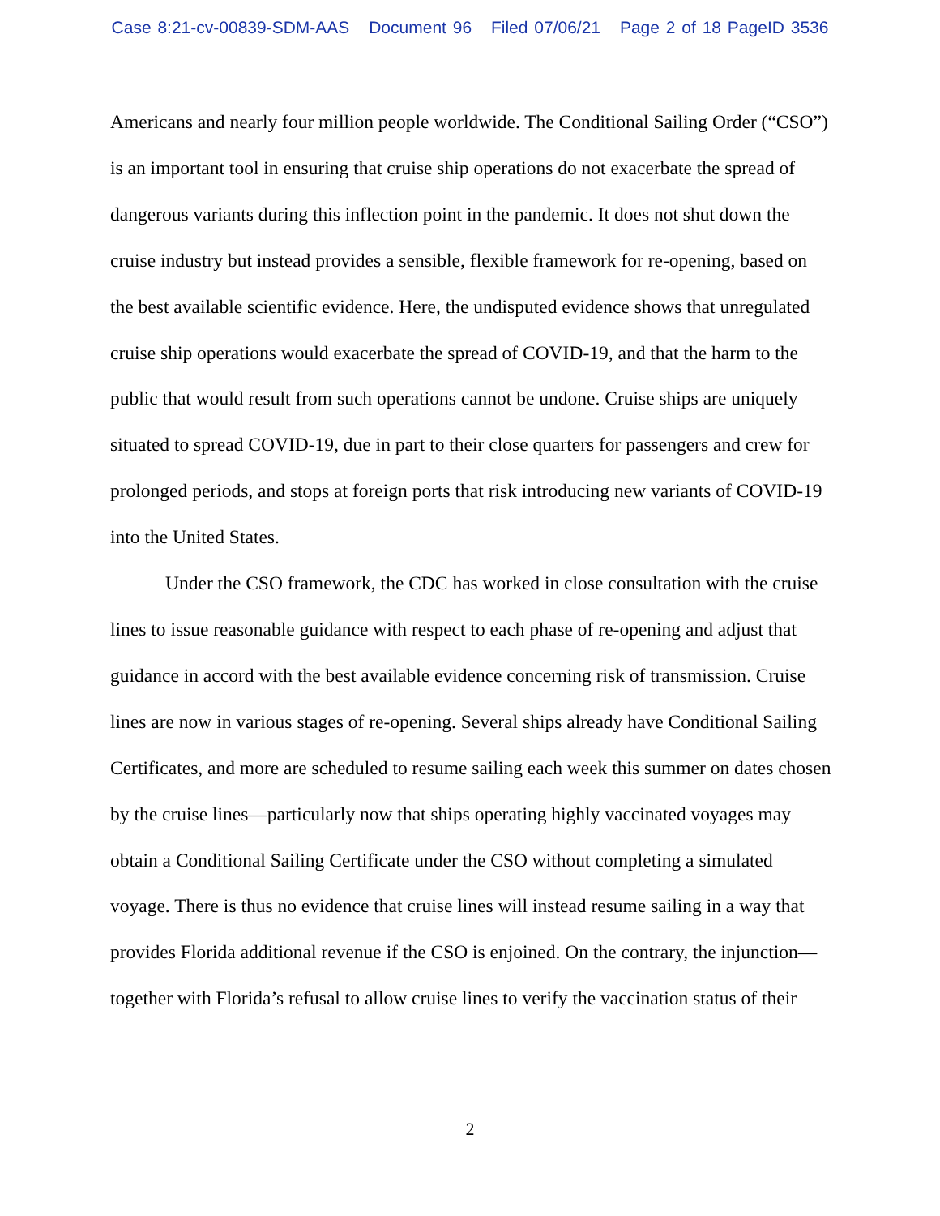Case 8:21-cv-00839-SDM-AAS Document 96 Filed 07/06/21 Page 2 of 18 PageID 3536
Americans and nearly four million people worldwide. The Conditional Sailing Order (“CSO”) is an important tool in ensuring that cruise ship operations do not exacerbate the spread of dangerous variants during this inflection point in the pandemic. It does not shut down the cruise industry but instead provides a sensible, flexible framework for re-opening, based on the best available scientific evidence. Here, the undisputed evidence shows that unregulated cruise ship operations would exacerbate the spread of COVID-19, and that the harm to the public that would result from such operations cannot be undone. Cruise ships are uniquely situated to spread COVID-19, due in part to their close quarters for passengers and crew for prolonged periods, and stops at foreign ports that risk introducing new variants of COVID-19 into the United States.
Under the CSO framework, the CDC has worked in close consultation with the cruise lines to issue reasonable guidance with respect to each phase of re-opening and adjust that guidance in accord with the best available evidence concerning risk of transmission. Cruise lines are now in various stages of re-opening. Several ships already have Conditional Sailing Certificates, and more are scheduled to resume sailing each week this summer on dates chosen by the cruise lines—particularly now that ships operating highly vaccinated voyages may obtain a Conditional Sailing Certificate under the CSO without completing a simulated voyage. There is thus no evidence that cruise lines will instead resume sailing in a way that provides Florida additional revenue if the CSO is enjoined. On the contrary, the injunction—together with Florida’s refusal to allow cruise lines to verify the vaccination status of their
2